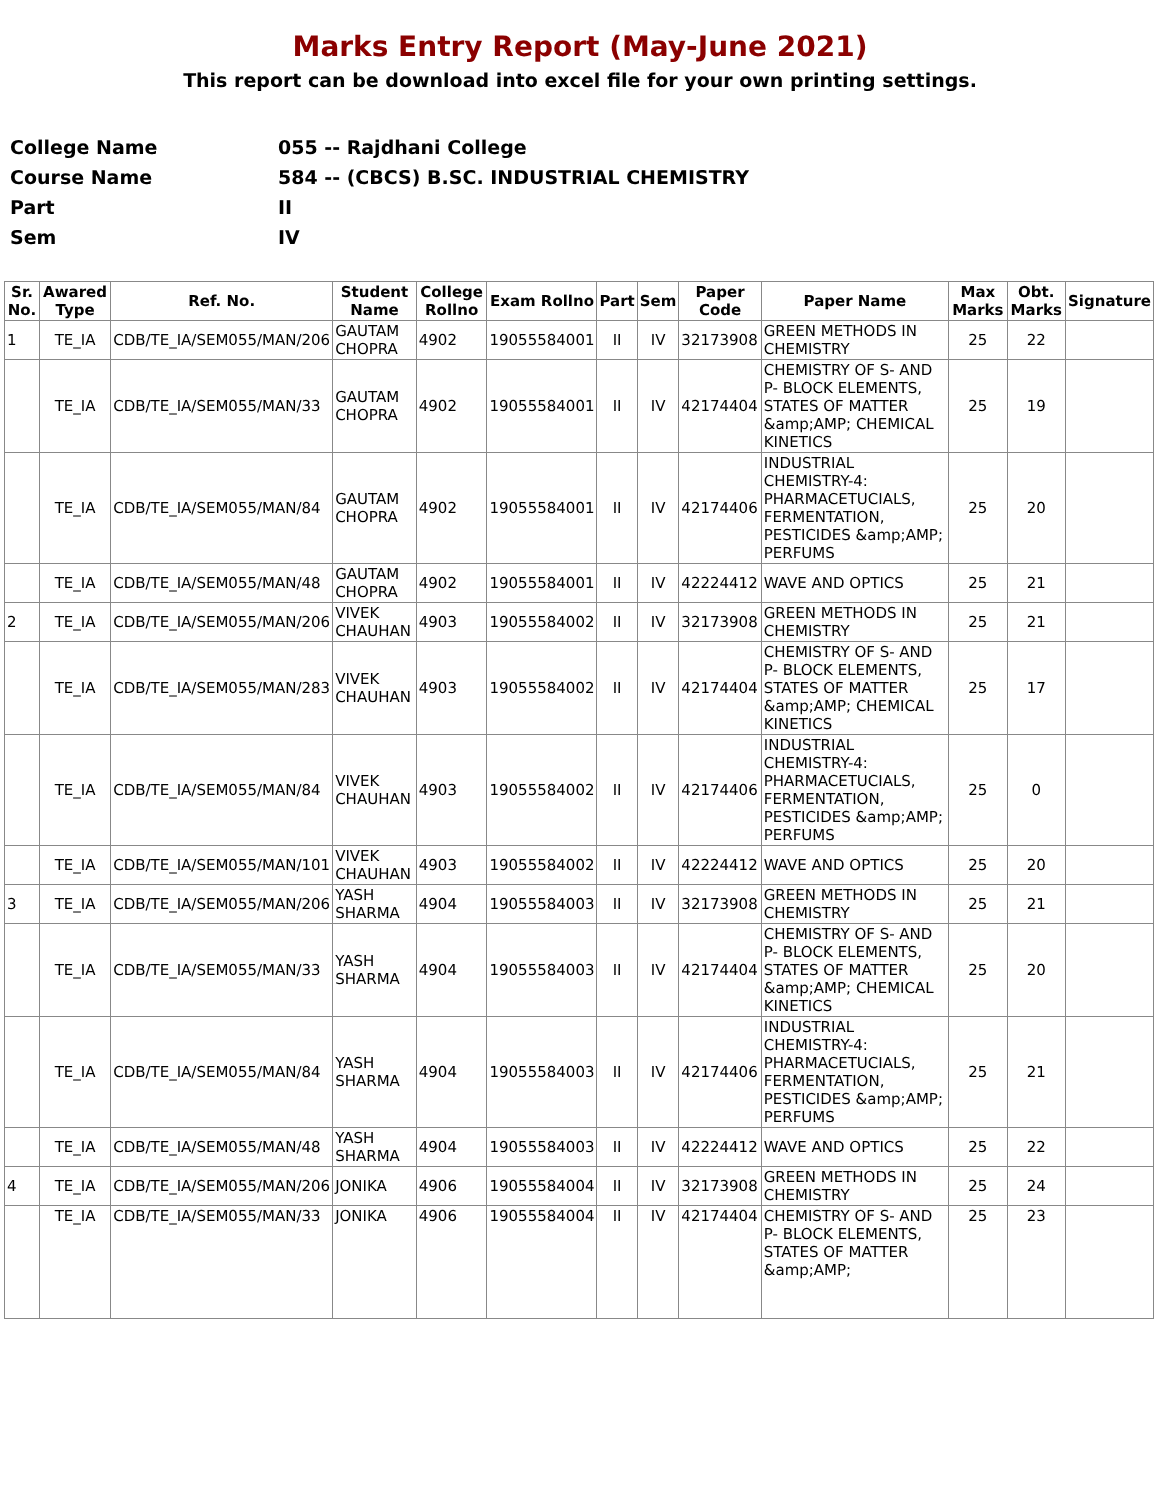Marks Entry Report (May-June 2021)
This report can be download into excel file for your own printing settings.
| College Name | 055 -- Rajdhani College |
| Course Name | 584 -- (CBCS) B.SC. INDUSTRIAL CHEMISTRY |
| Part | II |
| Sem | IV |
| Sr. No. | Awared Type | Ref. No. | Student Name | College Rollno | Exam Rollno | Part | Sem | Paper Code | Paper Name | Max Marks | Obt. Marks | Signature |
| --- | --- | --- | --- | --- | --- | --- | --- | --- | --- | --- | --- | --- |
| 1 | TE_IA | CDB/TE_IA/SEM055/MAN/206 | GAUTAM CHOPRA | 4902 | 19055584001 | II | IV | 32173908 | GREEN METHODS IN CHEMISTRY | 25 | 22 | |
| | TE_IA | CDB/TE_IA/SEM055/MAN/33 | GAUTAM CHOPRA | 4902 | 19055584001 | II | IV | 42174404 | CHEMISTRY OF S- AND P- BLOCK ELEMENTS, STATES OF MATTER &amp;AMP; CHEMICAL KINETICS | 25 | 19 | |
| | TE_IA | CDB/TE_IA/SEM055/MAN/84 | GAUTAM CHOPRA | 4902 | 19055584001 | II | IV | 42174406 | INDUSTRIAL CHEMISTRY-4: PHARMACETUCIALS, FERMENTATION, PESTICIDES &amp;AMP; PERFUMS | 25 | 20 | |
| | TE_IA | CDB/TE_IA/SEM055/MAN/48 | GAUTAM CHOPRA | 4902 | 19055584001 | II | IV | 42224412 | WAVE AND OPTICS | 25 | 21 | |
| 2 | TE_IA | CDB/TE_IA/SEM055/MAN/206 | VIVEK CHAUHAN | 4903 | 19055584002 | II | IV | 32173908 | GREEN METHODS IN CHEMISTRY | 25 | 21 | |
| | TE_IA | CDB/TE_IA/SEM055/MAN/283 | VIVEK CHAUHAN | 4903 | 19055584002 | II | IV | 42174404 | CHEMISTRY OF S- AND P- BLOCK ELEMENTS, STATES OF MATTER &amp;AMP; CHEMICAL KINETICS | 25 | 17 | |
| | TE_IA | CDB/TE_IA/SEM055/MAN/84 | VIVEK CHAUHAN | 4903 | 19055584002 | II | IV | 42174406 | INDUSTRIAL CHEMISTRY-4: PHARMACETUCIALS, FERMENTATION, PESTICIDES &amp;AMP; PERFUMS | 25 | 0 | |
| | TE_IA | CDB/TE_IA/SEM055/MAN/101 | VIVEK CHAUHAN | 4903 | 19055584002 | II | IV | 42224412 | WAVE AND OPTICS | 25 | 20 | |
| 3 | TE_IA | CDB/TE_IA/SEM055/MAN/206 | YASH SHARMA | 4904 | 19055584003 | II | IV | 32173908 | GREEN METHODS IN CHEMISTRY | 25 | 21 | |
| | TE_IA | CDB/TE_IA/SEM055/MAN/33 | YASH SHARMA | 4904 | 19055584003 | II | IV | 42174404 | CHEMISTRY OF S- AND P- BLOCK ELEMENTS, STATES OF MATTER &amp;AMP; CHEMICAL KINETICS | 25 | 20 | |
| | TE_IA | CDB/TE_IA/SEM055/MAN/84 | YASH SHARMA | 4904 | 19055584003 | II | IV | 42174406 | INDUSTRIAL CHEMISTRY-4: PHARMACETUCIALS, FERMENTATION, PESTICIDES &amp;AMP; PERFUMS | 25 | 21 | |
| | TE_IA | CDB/TE_IA/SEM055/MAN/48 | YASH SHARMA | 4904 | 19055584003 | II | IV | 42224412 | WAVE AND OPTICS | 25 | 22 | |
| 4 | TE_IA | CDB/TE_IA/SEM055/MAN/206 | JONIKA | 4906 | 19055584004 | II | IV | 32173908 | GREEN METHODS IN CHEMISTRY | 25 | 24 | |
| | TE_IA | CDB/TE_IA/SEM055/MAN/33 | JONIKA | 4906 | 19055584004 | II | IV | 42174404 | CHEMISTRY OF S- AND P- BLOCK ELEMENTS, STATES OF MATTER &amp;AMP; | 25 | 23 | |